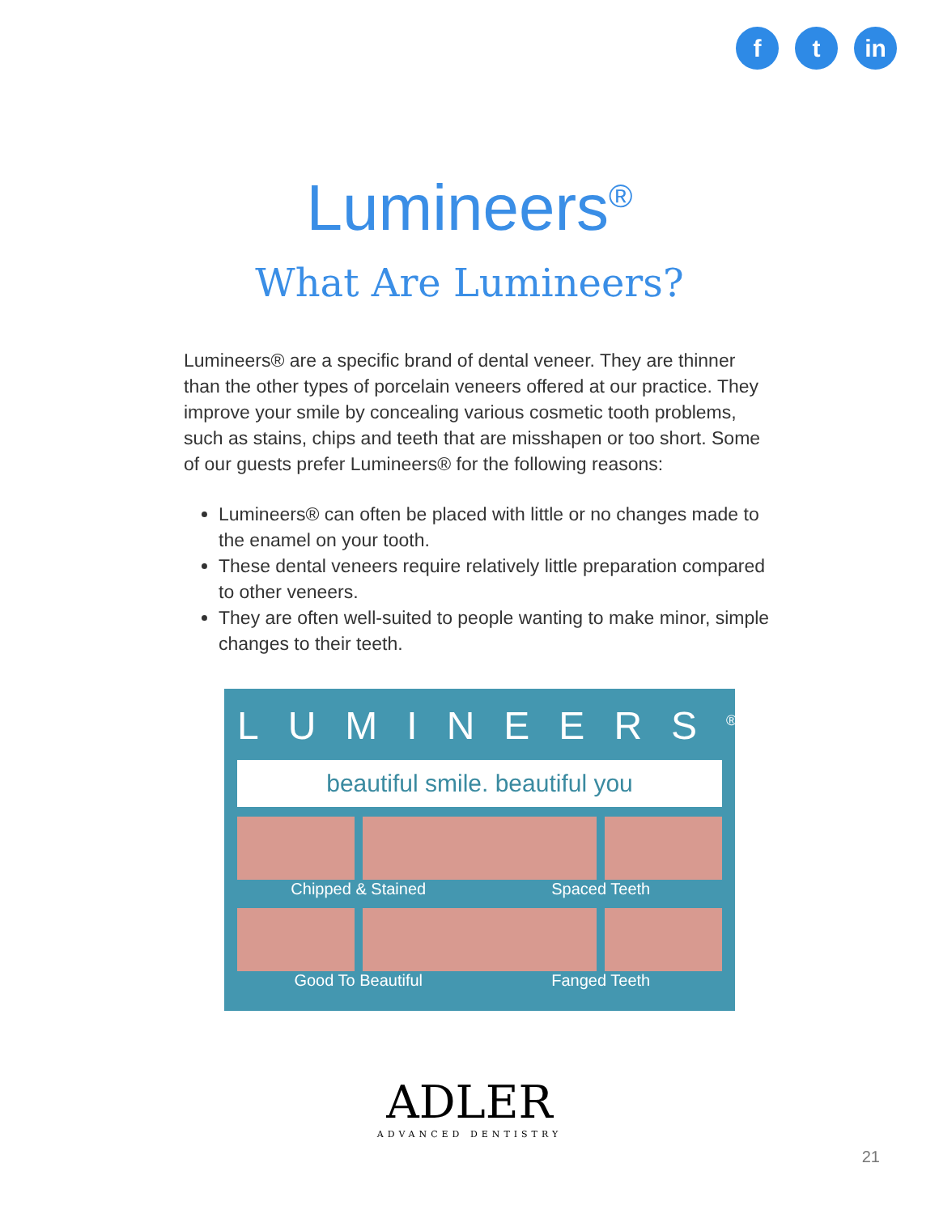f t in
Lumineers<sup>®</sup>
What Are Lumineers?
Lumineers® are a specific brand of dental veneer. They are thinner than the other types of porcelain veneers offered at our practice. They improve your smile by concealing various cosmetic tooth problems, such as stains, chips and teeth that are misshapen or too short. Some of our guests prefer Lumineers® for the following reasons:
Lumineers® can often be placed with little or no changes made to the enamel on your tooth.
These dental veneers require relatively little preparation compared to other veneers.
They are often well-suited to people wanting to make minor, simple changes to their teeth.
LUMINEERS<sup>®</sup>
beautiful smile. beautiful you
Chipped & Stained Spaced Teeth
Good To Beautiful Fanged Teeth
ADLER
ADVANCED DENTISTRY
21